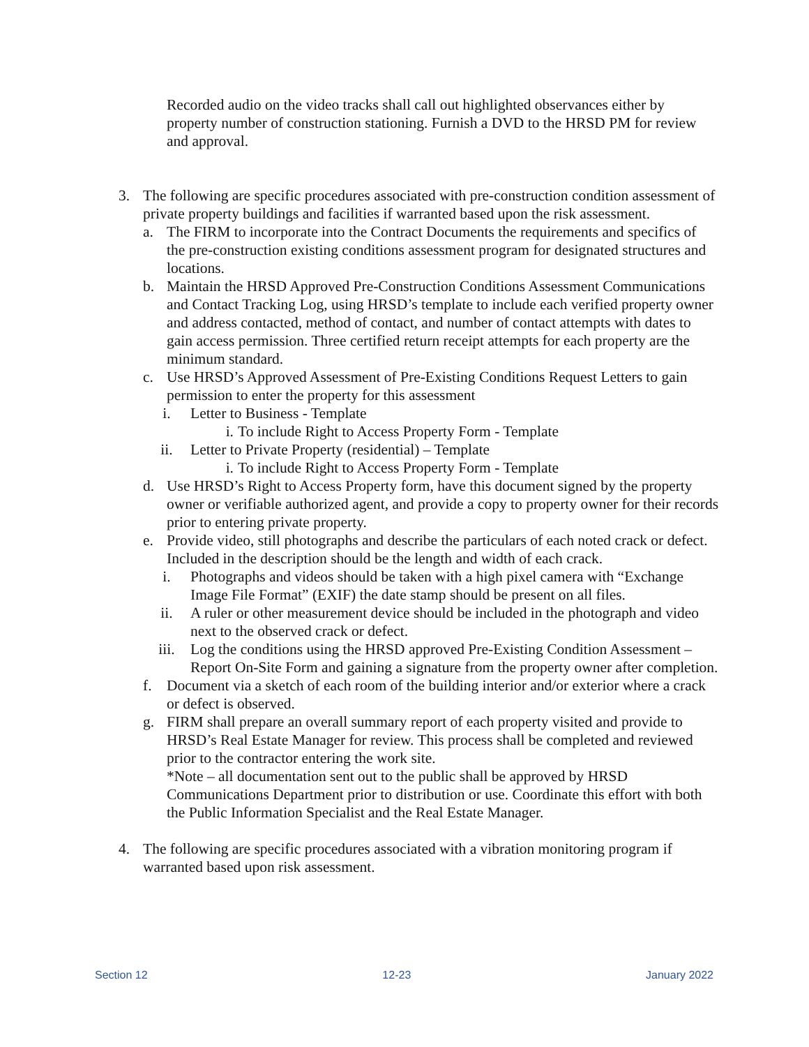Recorded audio on the video tracks shall call out highlighted observances either by property number of construction stationing. Furnish a DVD to the HRSD PM for review and approval.
3. The following are specific procedures associated with pre-construction condition assessment of private property buildings and facilities if warranted based upon the risk assessment.
a. The FIRM to incorporate into the Contract Documents the requirements and specifics of the pre-construction existing conditions assessment program for designated structures and locations.
b. Maintain the HRSD Approved Pre-Construction Conditions Assessment Communications and Contact Tracking Log, using HRSD’s template to include each verified property owner and address contacted, method of contact, and number of contact attempts with dates to gain access permission. Three certified return receipt attempts for each property are the minimum standard.
c. Use HRSD’s Approved Assessment of Pre-Existing Conditions Request Letters to gain permission to enter the property for this assessment
i. Letter to Business - Template
i. To include Right to Access Property Form - Template
ii. Letter to Private Property (residential) – Template
i. To include Right to Access Property Form - Template
d. Use HRSD’s Right to Access Property form, have this document signed by the property owner or verifiable authorized agent, and provide a copy to property owner for their records prior to entering private property.
e. Provide video, still photographs and describe the particulars of each noted crack or defect. Included in the description should be the length and width of each crack.
i. Photographs and videos should be taken with a high pixel camera with “Exchange Image File Format” (EXIF) the date stamp should be present on all files.
ii. A ruler or other measurement device should be included in the photograph and video next to the observed crack or defect.
iii. Log the conditions using the HRSD approved Pre-Existing Condition Assessment – Report On-Site Form and gaining a signature from the property owner after completion.
f. Document via a sketch of each room of the building interior and/or exterior where a crack or defect is observed.
g. FIRM shall prepare an overall summary report of each property visited and provide to HRSD’s Real Estate Manager for review. This process shall be completed and reviewed prior to the contractor entering the work site.
*Note – all documentation sent out to the public shall be approved by HRSD Communications Department prior to distribution or use. Coordinate this effort with both the Public Information Specialist and the Real Estate Manager.
4. The following are specific procedures associated with a vibration monitoring program if warranted based upon risk assessment.
Section 12 12-23 January 2022